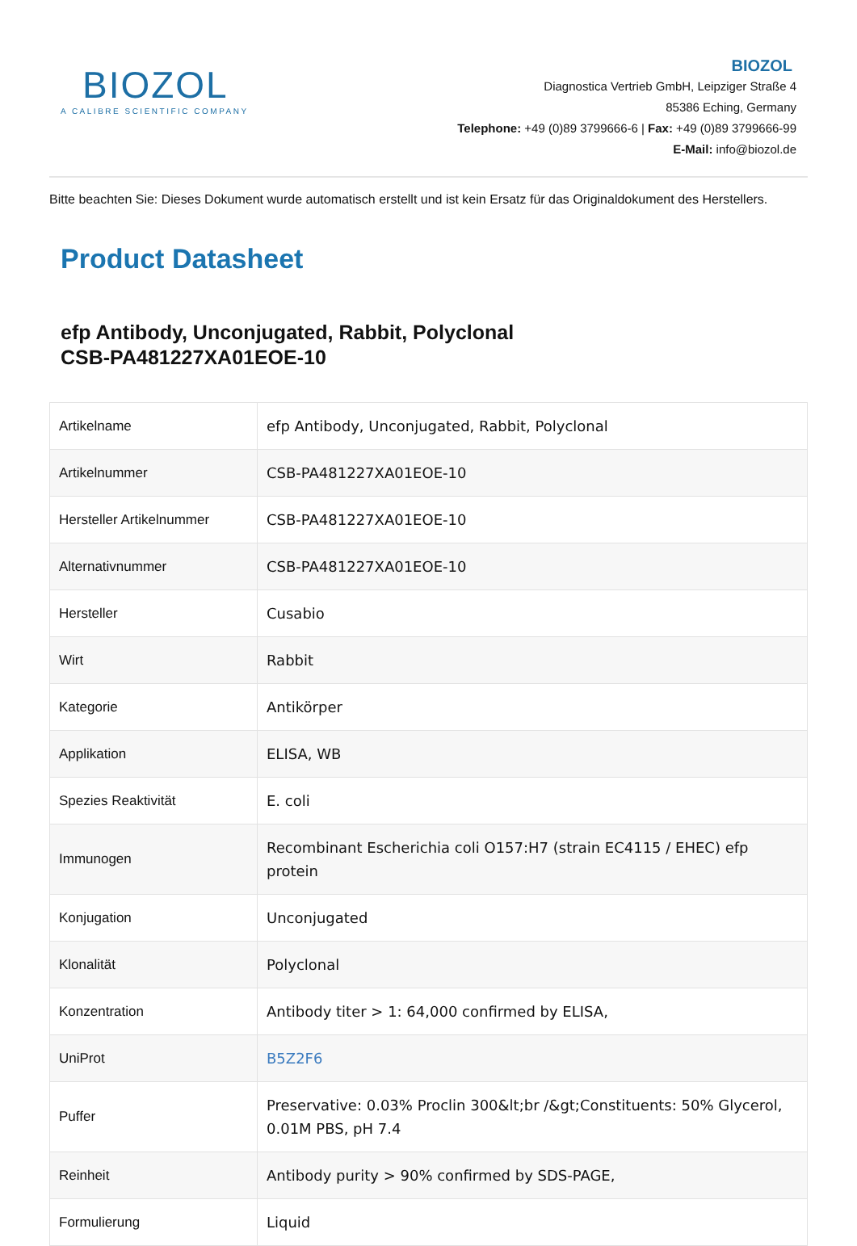BIOZOL
A CALIBRE SCIENTIFIC COMPANY
BIOZOL
Diagnostica Vertrieb GmbH, Leipziger Straße 4
85386 Eching, Germany
Telephone: +49 (0)89 3799666-6 | Fax: +49 (0)89 3799666-99
E-Mail: info@biozol.de
Bitte beachten Sie: Dieses Dokument wurde automatisch erstellt und ist kein Ersatz für das Originaldokument des Herstellers.
Product Datasheet
efp Antibody, Unconjugated, Rabbit, Polyclonal
CSB-PA481227XA01EOE-10
| Artikelname | efp Antibody, Unconjugated, Rabbit, Polyclonal |
| Artikelnummer | CSB-PA481227XA01EOE-10 |
| Hersteller Artikelnummer | CSB-PA481227XA01EOE-10 |
| Alternativnummer | CSB-PA481227XA01EOE-10 |
| Hersteller | Cusabio |
| Wirt | Rabbit |
| Kategorie | Antikörper |
| Applikation | ELISA, WB |
| Spezies Reaktivität | E. coli |
| Immunogen | Recombinant Escherichia coli O157:H7 (strain EC4115 / EHEC) efp protein |
| Konjugation | Unconjugated |
| Klonalität | Polyclonal |
| Konzentration | Antibody titer > 1: 64,000 confirmed by ELISA, |
| UniProt | B5Z2F6 |
| Puffer | Preservative: 0.03% Proclin 300&lt;br /&gt;Constituents: 50% Glycerol, 0.01M PBS, pH 7.4 |
| Reinheit | Antibody purity > 90% confirmed by SDS-PAGE, |
| Formulierung | Liquid |